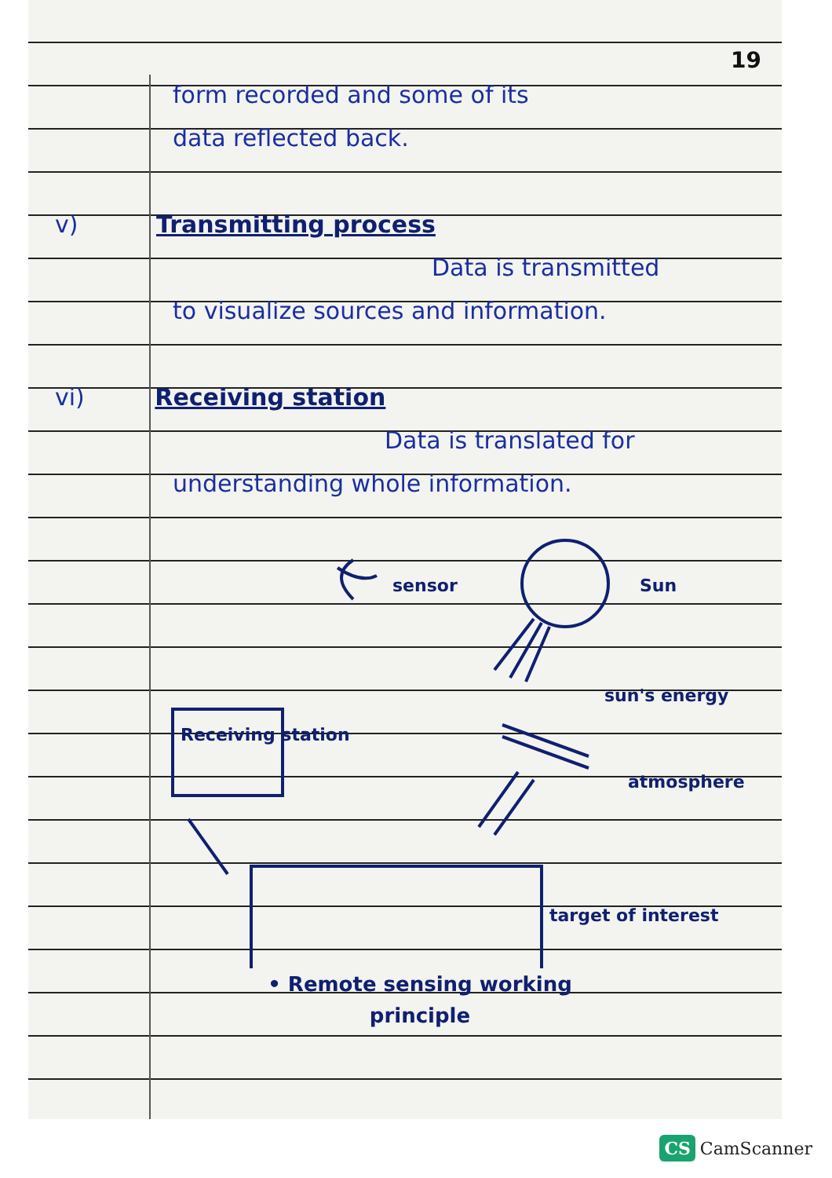19
form recorded and some of its
data reflected back.
v) Transmitting process
Data is transmitted
to visualize sources and information.
vi) Receiving station
Data is translated for
understanding whole information.
sensor Sun
sun's energy
atmosphere
Receiving station
target of interest
• Remote sensing working
principle
CS CamScanner